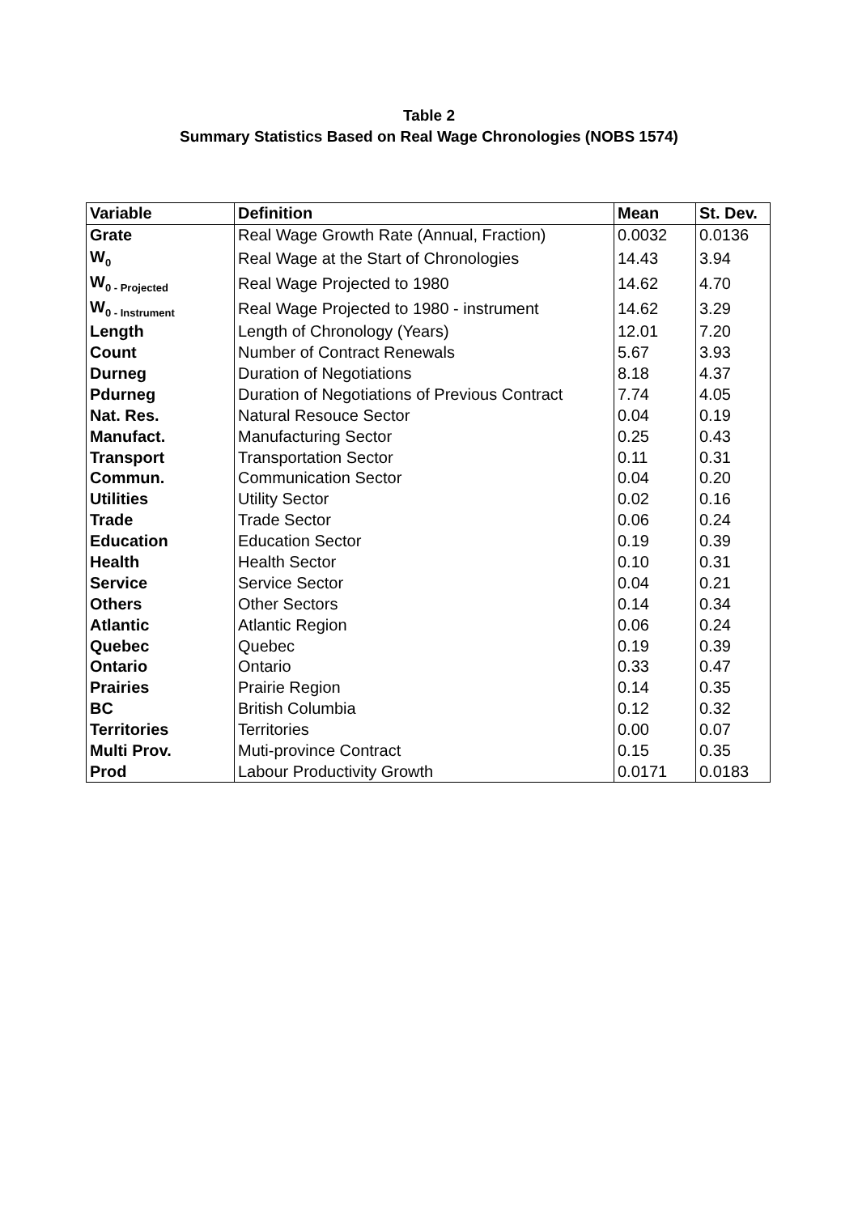Table 2
Summary Statistics Based on Real Wage Chronologies (NOBS 1574)
| Variable | Definition | Mean | St. Dev. |
| --- | --- | --- | --- |
| Grate | Real Wage Growth Rate (Annual, Fraction) | 0.0032 | 0.0136 |
| W<sub>0</sub> | Real Wage at the Start of Chronologies | 14.43 | 3.94 |
| W<sub>0 - Projected</sub> | Real Wage Projected to 1980 | 14.62 | 4.70 |
| W<sub>0 - Instrument</sub> | Real Wage Projected to 1980 - instrument | 14.62 | 3.29 |
| Length | Length of Chronology (Years) | 12.01 | 7.20 |
| Count | Number of Contract Renewals | 5.67 | 3.93 |
| Durneg | Duration of Negotiations | 8.18 | 4.37 |
| Pdurneg | Duration of Negotiations of Previous Contract | 7.74 | 4.05 |
| Nat. Res. | Natural Resouce Sector | 0.04 | 0.19 |
| Manufact. | Manufacturing Sector | 0.25 | 0.43 |
| Transport | Transportation Sector | 0.11 | 0.31 |
| Commun. | Communication Sector | 0.04 | 0.20 |
| Utilities | Utility Sector | 0.02 | 0.16 |
| Trade | Trade Sector | 0.06 | 0.24 |
| Education | Education Sector | 0.19 | 0.39 |
| Health | Health Sector | 0.10 | 0.31 |
| Service | Service Sector | 0.04 | 0.21 |
| Others | Other Sectors | 0.14 | 0.34 |
| Atlantic | Atlantic Region | 0.06 | 0.24 |
| Quebec | Quebec | 0.19 | 0.39 |
| Ontario | Ontario | 0.33 | 0.47 |
| Prairies | Prairie Region | 0.14 | 0.35 |
| BC | British Columbia | 0.12 | 0.32 |
| Territories | Territories | 0.00 | 0.07 |
| Multi Prov. | Muti-province Contract | 0.15 | 0.35 |
| Prod | Labour Productivity Growth | 0.0171 | 0.0183 |